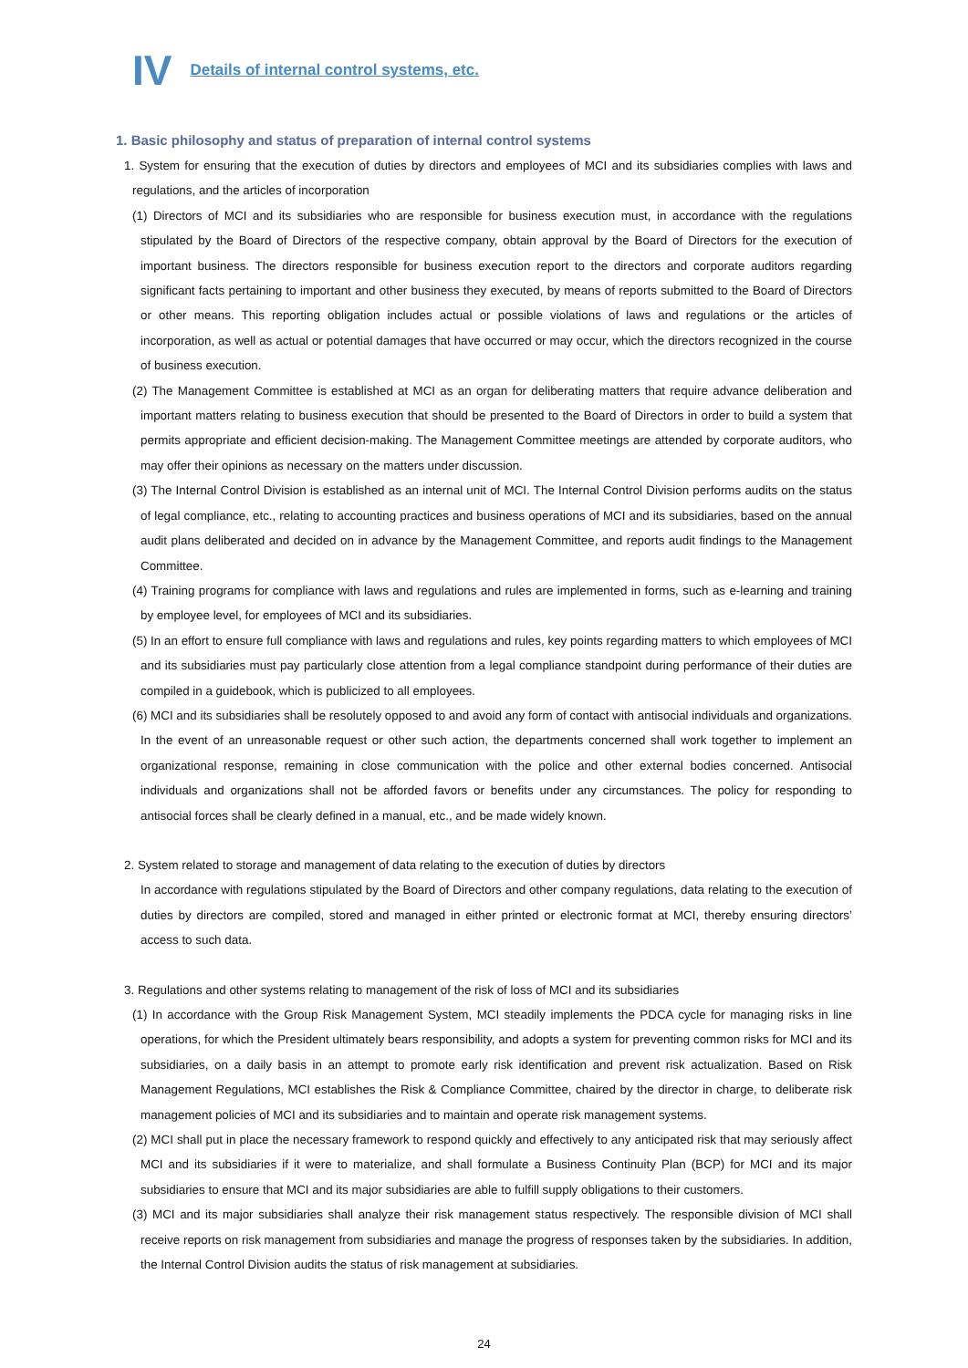IV Details of internal control systems, etc.
1. Basic philosophy and status of preparation of internal control systems
1. System for ensuring that the execution of duties by directors and employees of MCI and its subsidiaries complies with laws and regulations, and the articles of incorporation
(1) Directors of MCI and its subsidiaries who are responsible for business execution must, in accordance with the regulations stipulated by the Board of Directors of the respective company, obtain approval by the Board of Directors for the execution of important business. The directors responsible for business execution report to the directors and corporate auditors regarding significant facts pertaining to important and other business they executed, by means of reports submitted to the Board of Directors or other means. This reporting obligation includes actual or possible violations of laws and regulations or the articles of incorporation, as well as actual or potential damages that have occurred or may occur, which the directors recognized in the course of business execution.
(2) The Management Committee is established at MCI as an organ for deliberating matters that require advance deliberation and important matters relating to business execution that should be presented to the Board of Directors in order to build a system that permits appropriate and efficient decision-making. The Management Committee meetings are attended by corporate auditors, who may offer their opinions as necessary on the matters under discussion.
(3) The Internal Control Division is established as an internal unit of MCI. The Internal Control Division performs audits on the status of legal compliance, etc., relating to accounting practices and business operations of MCI and its subsidiaries, based on the annual audit plans deliberated and decided on in advance by the Management Committee, and reports audit findings to the Management Committee.
(4) Training programs for compliance with laws and regulations and rules are implemented in forms, such as e-learning and training by employee level, for employees of MCI and its subsidiaries.
(5) In an effort to ensure full compliance with laws and regulations and rules, key points regarding matters to which employees of MCI and its subsidiaries must pay particularly close attention from a legal compliance standpoint during performance of their duties are compiled in a guidebook, which is publicized to all employees.
(6) MCI and its subsidiaries shall be resolutely opposed to and avoid any form of contact with antisocial individuals and organizations. In the event of an unreasonable request or other such action, the departments concerned shall work together to implement an organizational response, remaining in close communication with the police and other external bodies concerned. Antisocial individuals and organizations shall not be afforded favors or benefits under any circumstances. The policy for responding to antisocial forces shall be clearly defined in a manual, etc., and be made widely known.
2. System related to storage and management of data relating to the execution of duties by directors
In accordance with regulations stipulated by the Board of Directors and other company regulations, data relating to the execution of duties by directors are compiled, stored and managed in either printed or electronic format at MCI, thereby ensuring directors’ access to such data.
3. Regulations and other systems relating to management of the risk of loss of MCI and its subsidiaries
(1) In accordance with the Group Risk Management System, MCI steadily implements the PDCA cycle for managing risks in line operations, for which the President ultimately bears responsibility, and adopts a system for preventing common risks for MCI and its subsidiaries, on a daily basis in an attempt to promote early risk identification and prevent risk actualization. Based on Risk Management Regulations, MCI establishes the Risk & Compliance Committee, chaired by the director in charge, to deliberate risk management policies of MCI and its subsidiaries and to maintain and operate risk management systems.
(2) MCI shall put in place the necessary framework to respond quickly and effectively to any anticipated risk that may seriously affect MCI and its subsidiaries if it were to materialize, and shall formulate a Business Continuity Plan (BCP) for MCI and its major subsidiaries to ensure that MCI and its major subsidiaries are able to fulfill supply obligations to their customers.
(3) MCI and its major subsidiaries shall analyze their risk management status respectively. The responsible division of MCI shall receive reports on risk management from subsidiaries and manage the progress of responses taken by the subsidiaries. In addition, the Internal Control Division audits the status of risk management at subsidiaries.
24